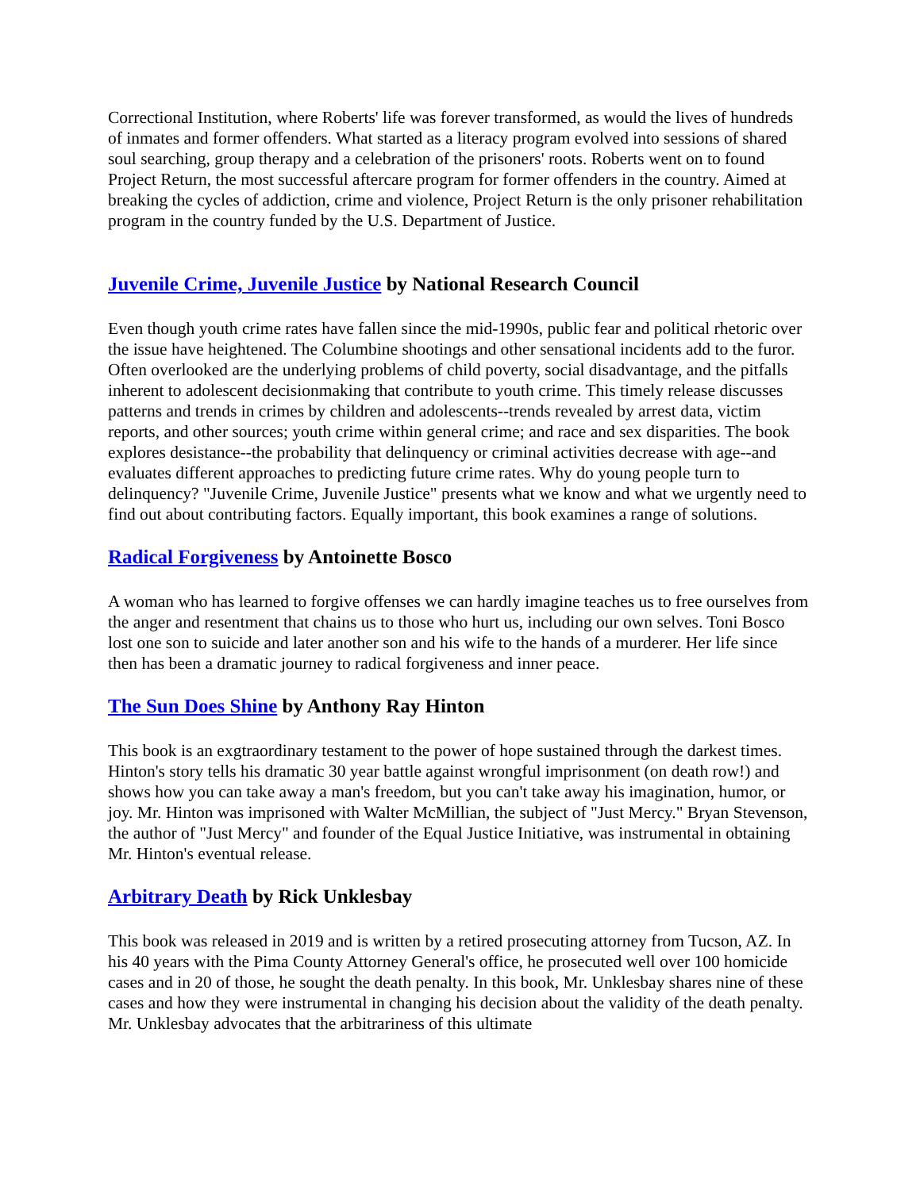Correctional Institution, where Roberts' life was forever transformed, as would the lives of hundreds of inmates and former offenders. What started as a literacy program evolved into sessions of shared soul searching, group therapy and a celebration of the prisoners' roots. Roberts went on to found Project Return, the most successful aftercare program for former offenders in the country. Aimed at breaking the cycles of addiction, crime and violence, Project Return is the only prisoner rehabilitation program in the country funded by the U.S. Department of Justice.
Juvenile Crime, Juvenile Justice by National Research Council
Even though youth crime rates have fallen since the mid-1990s, public fear and political rhetoric over the issue have heightened. The Columbine shootings and other sensational incidents add to the furor. Often overlooked are the underlying problems of child poverty, social disadvantage, and the pitfalls inherent to adolescent decisionmaking that contribute to youth crime. This timely release discusses patterns and trends in crimes by children and adolescents--trends revealed by arrest data, victim reports, and other sources; youth crime within general crime; and race and sex disparities. The book explores desistance--the probability that delinquency or criminal activities decrease with age--and evaluates different approaches to predicting future crime rates. Why do young people turn to delinquency? "Juvenile Crime, Juvenile Justice" presents what we know and what we urgently need to find out about contributing factors. Equally important, this book examines a range of solutions.
Radical Forgiveness by Antoinette Bosco
A woman who has learned to forgive offenses we can hardly imagine teaches us to free ourselves from the anger and resentment that chains us to those who hurt us, including our own selves. Toni Bosco lost one son to suicide and later another son and his wife to the hands of a murderer. Her life since then has been a dramatic journey to radical forgiveness and inner peace.
The Sun Does Shine by Anthony Ray Hinton
This book is an exgtraordinary testament to the power of hope sustained through the darkest times. Hinton's story tells his dramatic 30 year battle against wrongful imprisonment (on death row!) and shows how you can take away a man's freedom, but you can't take away his imagination, humor, or joy. Mr. Hinton was imprisoned with Walter McMillian, the subject of "Just Mercy." Bryan Stevenson, the author of "Just Mercy" and founder of the Equal Justice Initiative, was instrumental in obtaining Mr. Hinton's eventual release.
Arbitrary Death by Rick Unklesbay
This book was released in 2019 and is written by a retired prosecuting attorney from Tucson, AZ. In his 40 years with the Pima County Attorney General's office, he prosecuted well over 100 homicide cases and in 20 of those, he sought the death penalty. In this book, Mr. Unklesbay shares nine of these cases and how they were instrumental in changing his decision about the validity of the death penalty. Mr. Unklesbay advocates that the arbitrariness of this ultimate